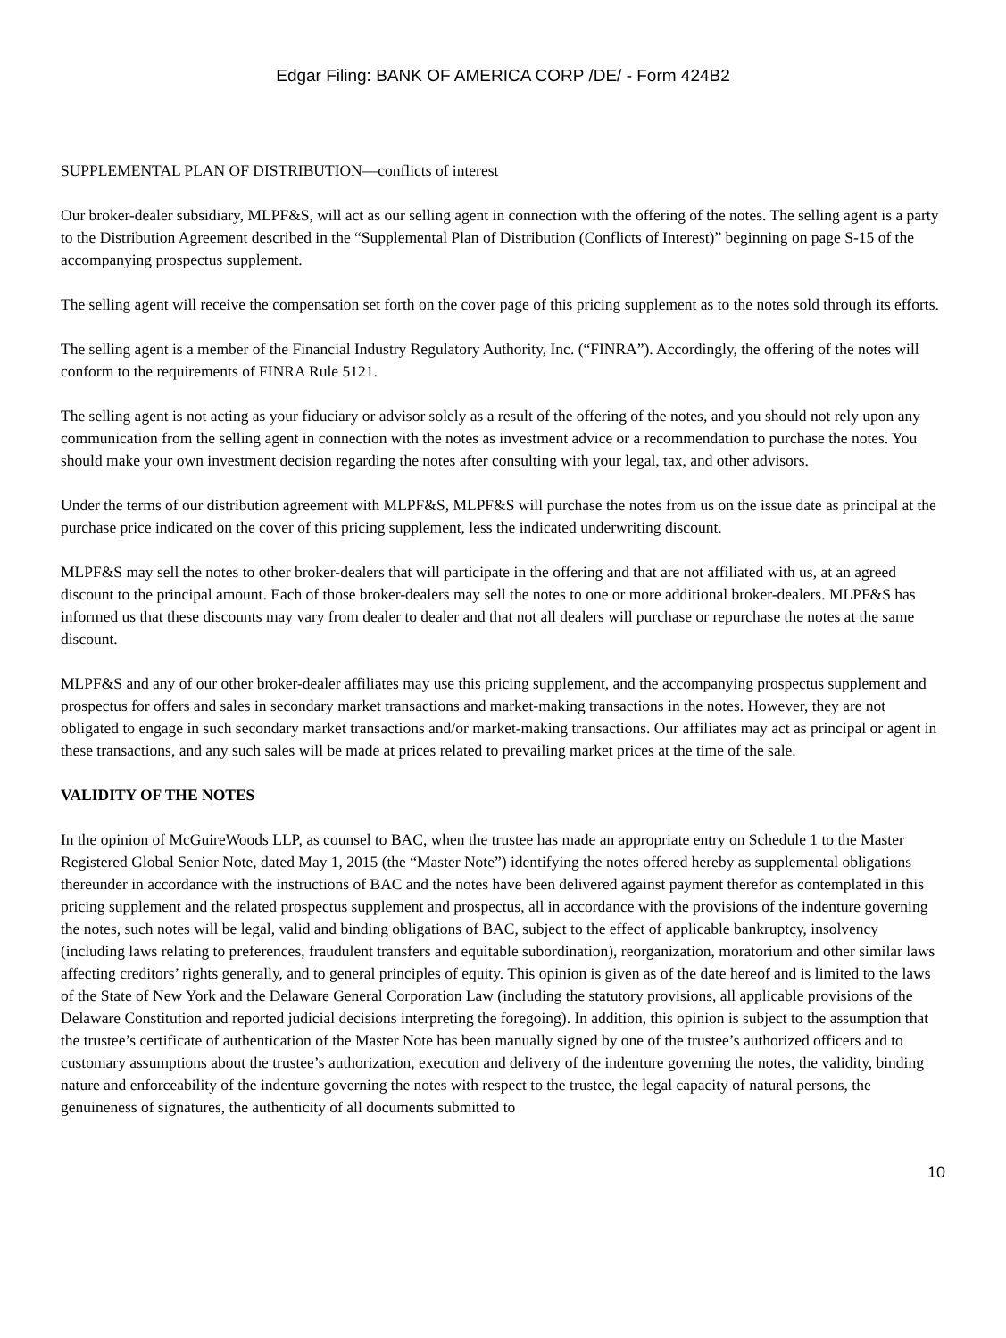Edgar Filing: BANK OF AMERICA CORP /DE/ - Form 424B2
SUPPLEMENTAL PLAN OF DISTRIBUTION—conflicts of interest
Our broker-dealer subsidiary, MLPF&S, will act as our selling agent in connection with the offering of the notes. The selling agent is a party to the Distribution Agreement described in the “Supplemental Plan of Distribution (Conflicts of Interest)” beginning on page S-15 of the accompanying prospectus supplement.
The selling agent will receive the compensation set forth on the cover page of this pricing supplement as to the notes sold through its efforts.
The selling agent is a member of the Financial Industry Regulatory Authority, Inc. (“FINRA”). Accordingly, the offering of the notes will conform to the requirements of FINRA Rule 5121.
The selling agent is not acting as your fiduciary or advisor solely as a result of the offering of the notes, and you should not rely upon any communication from the selling agent in connection with the notes as investment advice or a recommendation to purchase the notes. You should make your own investment decision regarding the notes after consulting with your legal, tax, and other advisors.
Under the terms of our distribution agreement with MLPF&S, MLPF&S will purchase the notes from us on the issue date as principal at the purchase price indicated on the cover of this pricing supplement, less the indicated underwriting discount.
MLPF&S may sell the notes to other broker-dealers that will participate in the offering and that are not affiliated with us, at an agreed discount to the principal amount. Each of those broker-dealers may sell the notes to one or more additional broker-dealers. MLPF&S has informed us that these discounts may vary from dealer to dealer and that not all dealers will purchase or repurchase the notes at the same discount.
MLPF&S and any of our other broker-dealer affiliates may use this pricing supplement, and the accompanying prospectus supplement and prospectus for offers and sales in secondary market transactions and market-making transactions in the notes. However, they are not obligated to engage in such secondary market transactions and/or market-making transactions. Our affiliates may act as principal or agent in these transactions, and any such sales will be made at prices related to prevailing market prices at the time of the sale.
VALIDITY OF THE NOTES
In the opinion of McGuireWoods LLP, as counsel to BAC, when the trustee has made an appropriate entry on Schedule 1 to the Master Registered Global Senior Note, dated May 1, 2015 (the “Master Note”) identifying the notes offered hereby as supplemental obligations thereunder in accordance with the instructions of BAC and the notes have been delivered against payment therefor as contemplated in this pricing supplement and the related prospectus supplement and prospectus, all in accordance with the provisions of the indenture governing the notes, such notes will be legal, valid and binding obligations of BAC, subject to the effect of applicable bankruptcy, insolvency (including laws relating to preferences, fraudulent transfers and equitable subordination), reorganization, moratorium and other similar laws affecting creditors’ rights generally, and to general principles of equity. This opinion is given as of the date hereof and is limited to the laws of the State of New York and the Delaware General Corporation Law (including the statutory provisions, all applicable provisions of the Delaware Constitution and reported judicial decisions interpreting the foregoing). In addition, this opinion is subject to the assumption that the trustee’s certificate of authentication of the Master Note has been manually signed by one of the trustee’s authorized officers and to customary assumptions about the trustee’s authorization, execution and delivery of the indenture governing the notes, the validity, binding nature and enforceability of the indenture governing the notes with respect to the trustee, the legal capacity of natural persons, the genuineness of signatures, the authenticity of all documents submitted to
10